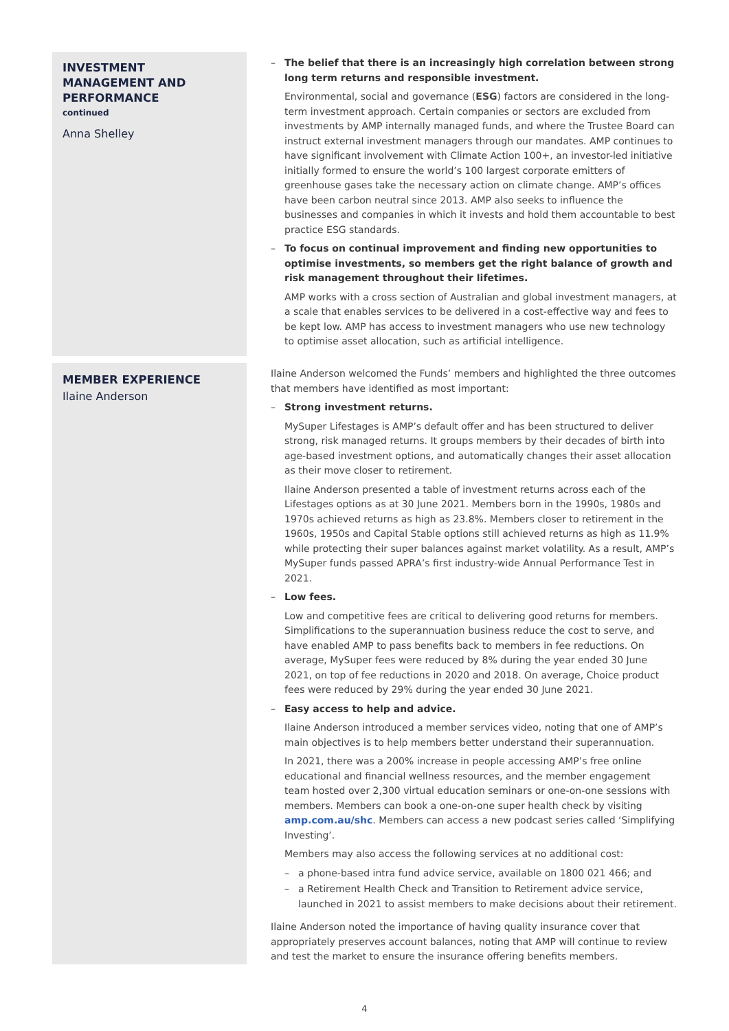INVESTMENT MANAGEMENT AND PERFORMANCE
continued
Anna Shelley
– The belief that there is an increasingly high correlation between strong long term returns and responsible investment.
Environmental, social and governance (ESG) factors are considered in the long-term investment approach. Certain companies or sectors are excluded from investments by AMP internally managed funds, and where the Trustee Board can instruct external investment managers through our mandates. AMP continues to have significant involvement with Climate Action 100+, an investor-led initiative initially formed to ensure the world’s 100 largest corporate emitters of greenhouse gases take the necessary action on climate change. AMP’s offices have been carbon neutral since 2013. AMP also seeks to influence the businesses and companies in which it invests and hold them accountable to best practice ESG standards.
– To focus on continual improvement and finding new opportunities to optimise investments, so members get the right balance of growth and risk management throughout their lifetimes.
AMP works with a cross section of Australian and global investment managers, at a scale that enables services to be delivered in a cost-effective way and fees to be kept low. AMP has access to investment managers who use new technology to optimise asset allocation, such as artificial intelligence.
MEMBER EXPERIENCE
Ilaine Anderson
Ilaine Anderson welcomed the Funds’ members and highlighted the three outcomes that members have identified as most important:
– Strong investment returns.
MySuper Lifestages is AMP’s default offer and has been structured to deliver strong, risk managed returns. It groups members by their decades of birth into age-based investment options, and automatically changes their asset allocation as their move closer to retirement.
Ilaine Anderson presented a table of investment returns across each of the Lifestages options as at 30 June 2021. Members born in the 1990s, 1980s and 1970s achieved returns as high as 23.8%. Members closer to retirement in the 1960s, 1950s and Capital Stable options still achieved returns as high as 11.9% while protecting their super balances against market volatility. As a result, AMP’s MySuper funds passed APRA’s first industry-wide Annual Performance Test in 2021.
– Low fees.
Low and competitive fees are critical to delivering good returns for members. Simplifications to the superannuation business reduce the cost to serve, and have enabled AMP to pass benefits back to members in fee reductions. On average, MySuper fees were reduced by 8% during the year ended 30 June 2021, on top of fee reductions in 2020 and 2018. On average, Choice product fees were reduced by 29% during the year ended 30 June 2021.
– Easy access to help and advice.
Ilaine Anderson introduced a member services video, noting that one of AMP’s main objectives is to help members better understand their superannuation.
In 2021, there was a 200% increase in people accessing AMP’s free online educational and financial wellness resources, and the member engagement team hosted over 2,300 virtual education seminars or one-on-one sessions with members. Members can book a one-on-one super health check by visiting amp.com.au/shc. Members can access a new podcast series called ‘Simplifying Investing’.
Members may also access the following services at no additional cost:
– a phone-based intra fund advice service, available on 1800 021 466; and
– a Retirement Health Check and Transition to Retirement advice service, launched in 2021 to assist members to make decisions about their retirement.
Ilaine Anderson noted the importance of having quality insurance cover that appropriately preserves account balances, noting that AMP will continue to review and test the market to ensure the insurance offering benefits members.
4